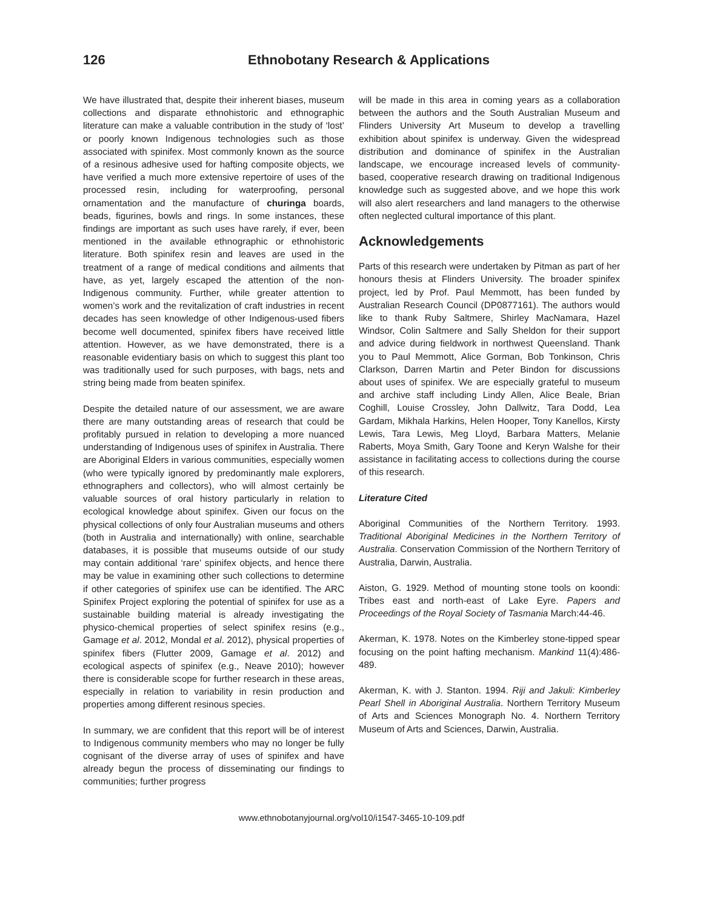126 Ethnobotany Research & Applications
We have illustrated that, despite their inherent biases, museum collections and disparate ethnohistoric and ethnographic literature can make a valuable contribution in the study of ‘lost’ or poorly known Indigenous technologies such as those associated with spinifex. Most commonly known as the source of a resinous adhesive used for hafting composite objects, we have verified a much more extensive repertoire of uses of the processed resin, including for waterproofing, personal ornamentation and the manufacture of churinga boards, beads, figurines, bowls and rings. In some instances, these findings are important as such uses have rarely, if ever, been mentioned in the available ethnographic or ethnohistoric literature. Both spinifex resin and leaves are used in the treatment of a range of medical conditions and ailments that have, as yet, largely escaped the attention of the non-Indigenous community. Further, while greater attention to women’s work and the revitalization of craft industries in recent decades has seen knowledge of other Indigenous-used fibers become well documented, spinifex fibers have received little attention. However, as we have demonstrated, there is a reasonable evidentiary basis on which to suggest this plant too was traditionally used for such purposes, with bags, nets and string being made from beaten spinifex.
Despite the detailed nature of our assessment, we are aware there are many outstanding areas of research that could be profitably pursued in relation to developing a more nuanced understanding of Indigenous uses of spinifex in Australia. There are Aboriginal Elders in various communities, especially women (who were typically ignored by predominantly male explorers, ethnographers and collectors), who will almost certainly be valuable sources of oral history particularly in relation to ecological knowledge about spinifex. Given our focus on the physical collections of only four Australian museums and others (both in Australia and internationally) with online, searchable databases, it is possible that museums outside of our study may contain additional ‘rare’ spinifex objects, and hence there may be value in examining other such collections to determine if other categories of spinifex use can be identified. The ARC Spinifex Project exploring the potential of spinifex for use as a sustainable building material is already investigating the physico-chemical properties of select spinifex resins (e.g., Gamage et al. 2012, Mondal et al. 2012), physical properties of spinifex fibers (Flutter 2009, Gamage et al. 2012) and ecological aspects of spinifex (e.g., Neave 2010); however there is considerable scope for further research in these areas, especially in relation to variability in resin production and properties among different resinous species.
In summary, we are confident that this report will be of interest to Indigenous community members who may no longer be fully cognisant of the diverse array of uses of spinifex and have already begun the process of disseminating our findings to communities; further progress
will be made in this area in coming years as a collaboration between the authors and the South Australian Museum and Flinders University Art Museum to develop a travelling exhibition about spinifex is underway. Given the widespread distribution and dominance of spinifex in the Australian landscape, we encourage increased levels of community-based, cooperative research drawing on traditional Indigenous knowledge such as suggested above, and we hope this work will also alert researchers and land managers to the otherwise often neglected cultural importance of this plant.
Acknowledgements
Parts of this research were undertaken by Pitman as part of her honours thesis at Flinders University. The broader spinifex project, led by Prof. Paul Memmott, has been funded by Australian Research Council (DP0877161). The authors would like to thank Ruby Saltmere, Shirley MacNamara, Hazel Windsor, Colin Saltmere and Sally Sheldon for their support and advice during fieldwork in northwest Queensland. Thank you to Paul Memmott, Alice Gorman, Bob Tonkinson, Chris Clarkson, Darren Martin and Peter Bindon for discussions about uses of spinifex. We are especially grateful to museum and archive staff including Lindy Allen, Alice Beale, Brian Coghill, Louise Crossley, John Dallwitz, Tara Dodd, Lea Gardam, Mikhala Harkins, Helen Hooper, Tony Kanellos, Kirsty Lewis, Tara Lewis, Meg Lloyd, Barbara Matters, Melanie Raberts, Moya Smith, Gary Toone and Keryn Walshe for their assistance in facilitating access to collections during the course of this research.
Literature Cited
Aboriginal Communities of the Northern Territory. 1993. Traditional Aboriginal Medicines in the Northern Territory of Australia. Conservation Commission of the Northern Territory of Australia, Darwin, Australia.
Aiston, G. 1929. Method of mounting stone tools on koondi: Tribes east and north-east of Lake Eyre. Papers and Proceedings of the Royal Society of Tasmania March:44-46.
Akerman, K. 1978. Notes on the Kimberley stone-tipped spear focusing on the point hafting mechanism. Mankind 11(4):486-489.
Akerman, K. with J. Stanton. 1994. Riji and Jakuli: Kimberley Pearl Shell in Aboriginal Australia. Northern Territory Museum of Arts and Sciences Monograph No. 4. Northern Territory Museum of Arts and Sciences, Darwin, Australia.
www.ethnobotanyjournal.org/vol10/i1547-3465-10-109.pdf